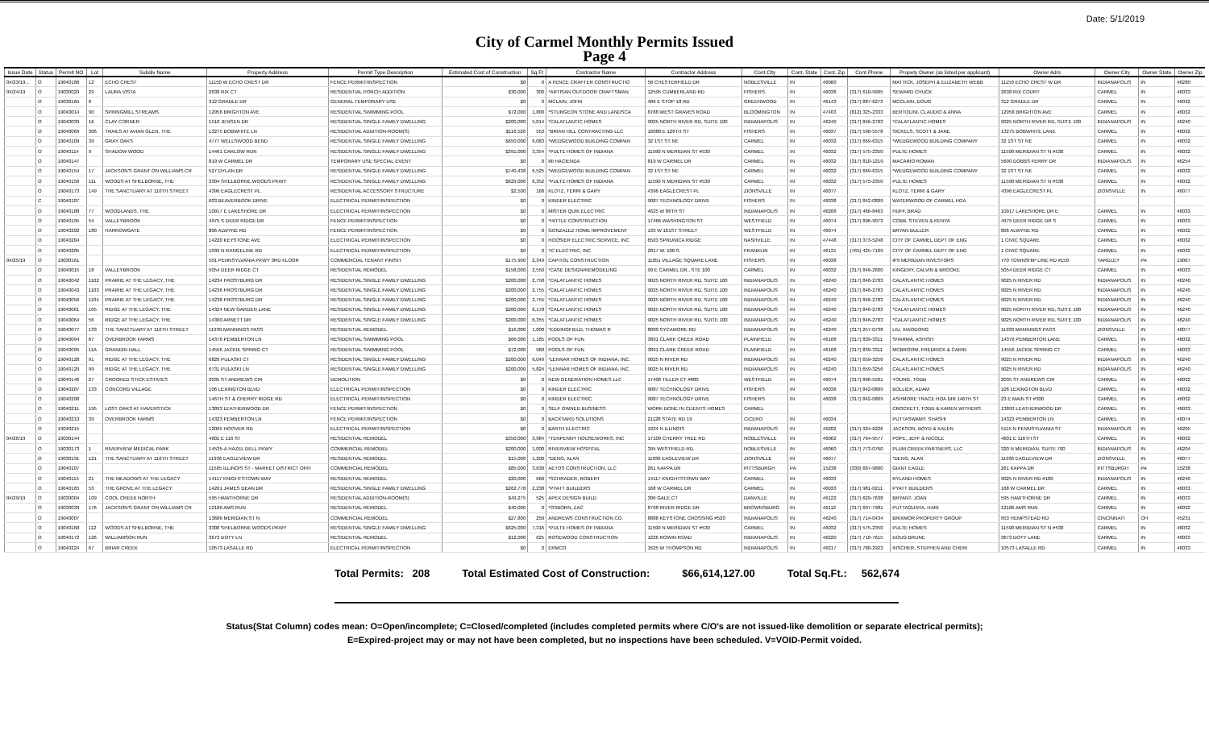City of Carmel Monthly Permits Issued
Page 4
Date: 5/1/2019
| Issue Date | Status | Permit NO | Lot | Subdiv Name | Property Address | Permit Type Description | Estimated Cost of Construction | Sq Ft | Contractor Name | Contractor Address | Cont.City | Cont. State | Cont. Zip | Cont.Phone | Propety Owner (as listed per applicant) | Owner Adrs | Owner City | Owner State | Owner Zip |
| --- | --- | --- | --- | --- | --- | --- | --- | --- | --- | --- | --- | --- | --- | --- | --- | --- | --- | --- | --- |
| 04/23/19... | O | 19040186 | 12 | ECHO CREST | 11150 W ECHO CREST DR | FENCE PERMIT/INSPECTION | $0 | 0 | A FENCE CRAFTER CONSTRUCTIO | 58 CHESTERFIELD DR | NOBLESVILLE | IN | 46060 | | MATTICK, JOSEPH & ELIZABETH WEBB | 11150 ECHO CREST W DR | INDIANAPOLIS | IN | 46280 |
| 04/24/19 | O | 19030029 | 29 | LAURA VISTA | 2638 RIX CT | RESIDENTIAL PORCH ADDITION | $30,000 | 300 | *ARTISAN OUTDOOR CRAFTSMAN | 12595 CUMBERLAND RD | FISHERS | IN | 46038 | (317) 610-9905 | SEWARD CHUCK | 2638 RIX COURT | CARMEL | IN | 46033 |
| | O | 19030165 | 0 | | 312 GRADLE DR | GENERAL TEMPORARY USE | $0 | 0 | MCLAIN, JOHN | 486 E STOP 18 RD | GREENWOOD | IN | 46143 | (317) 887-6273 | MCCLAIN, DOUG | 312 GRADLE DR | CARMEL | IN | 46032 |
| | O | 19040014 | 90 | SPRINGMILL STREAMS | 12958 BRIGHTON AVE | RESIDENTIAL SWIMMING POOL | $72,000 | 1,800 | *STURGEON STONE AND LANDSCA | 8768 WEST GRAVES ROAD | BLOOMINGTON | IN | 47403 | (812) 325-2333 | BERTOLINI, CLAUDIO & ANNA | 12958 BRIGHTON AVE | CARMEL | IN | 46032 |
| | O | 19040039 | 16 | CLAY CORNER | 1510 JENSEN DR | RESIDENTIAL SINGLE FAMILY DWELLING | $200,000 | 5,014 | *CALATLANTIC HOMES | 9025 NORTH RIVER RD, SUITE 100 | INDIANAPOLIS | IN | 46240 | (317) 846-2783 | *CALATLANTIC HOMES | 9025 NORTH RIVER RD, SUITE 100 | INDIANAPOLIS | IN | 46240 |
| | O | 19040069 | 306 | TRAILS AT AVIAN GLEN, THE | 13275 BOBWHITE LN | RESIDENTIAL ADDITION-ROOM(S) | $116,526 | 553 | *BRIAN HILL CONTRACTING LLC | 16080 E 126TH ST | FISHERS | IN | 46037 | (317) 590-5578 | SICKELS, SCOTT & JANE | 13275 BOBWHITE LANE | CARMEL | IN | 46032 |
| | O | 19040109 | 39 | GRAY OAKS | 4777 WELLSWOOD BEND | RESIDENTIAL SINGLE FAMILY DWELLING | $650,000 | 6,083 | *WEDGEWOOD BUILDING COMPAN | 32 1ST ST NE | CARMEL | IN | 46032 | (317) 669-6315 | *WEDGEWOOD BUILDING COMPANY | 32 1ST ST NE | CARMEL | IN | 46032 |
| | O | 19040114 | 9 | SHADOW WOOD | 14461 CARLOW RUN | RESIDENTIAL SINGLE FAMILY DWELLING | $391,000 | 3,354 | *PULTE HOMES OF INDIANA | 11590 N MERIDIAN ST #530 | CARMEL | IN | 46032 | (317) 575-2350 | PULTE HOMES | 11590 MERIDIAN ST N #530 | CARMEL | IN | 46032 |
| | O | 19040147 | | | 819 W CARMEL DR | TEMPORARY USE SPECIAL EVENT | $0 | 0 | MI HACIENDA | 819 W CARMEL DR | CARMEL | IN | 46032 | (317) 810-1219 | MACARIO ROMAN | 5690 DOBBS FERRY DR | INDIANAPOLIS | IN | 46254 |
| | O | 19040154 | 17 | JACKSON'S GRANT ON WILLIAMS CR | 527 DYLAN DR | RESIDENTIAL SINGLE FAMILY DWELLING | $740,438 | 6,525 | *WEDGEWOOD BUILDING COMPAN | 32 1ST ST NE | CARMEL | IN | 46032 | (317) 669-6315 | *WEDGEWOOD BUILDING COMPANY | 32 1ST ST NE | CARMEL | IN | 46032 |
| | O | 19040156 | 111 | WOODS AT SHELBORNE, THE | 3304 SHELBORNE WOODS PKWY | RESIDENTIAL SINGLE FAMILY DWELLING | $629,000 | 6,352 | *PULTE HOMES OF INDIANA | 11590 N MERIDIAN ST #530 | CARMEL | IN | 46032 | (317) 575-2350 | PULTE HOMES | 11590 MERIDIAN ST N #530 | CARMEL | IN | 46032 |
| | O | 19040173 | 149 | THE SANCTUARY AT 116TH STREET | 4396 EAGLECREST PL | RESIDENTIAL ACCESSORY STRUCTURE | $2,500 | 168 | KLOTZ, TERRI & GARY | 4396 EAGLECREST PL | ZIONSVILLE | IN | 46077 | | KLOTZ, TERRI & GARY | 4396 EAGLECREST PL | ZIONSVILLE | IN | 46077 |
| | C | 19040187 | | | 603 BEAVERBOOK DRIVE | ELECTRICAL PERMIT/INSPECTION | $0 | 0 | KINDER ELECTRIC | 9087 TECHNOLOGY DRIVE | FISHERS | IN | 46038 | (317) 842-0809 | WATERWOOD OF CARMEL HOA | | | | |
| | O | 19040188 | 77 | WOODLANDS, THE | 10917 E LAKESHORE DR | ELECTRICAL PERMIT/INSPECTION | $0 | 0 | MISTER QUIK ELECTRIC | 4625 W 86TH ST | INDIANAPOLIS | IN | 46268 | (317) 466-8463 | HUFF, BRAD | 10917 LAKESHORE DR E | CARMEL | IN | 46033 |
| | O | 19040195 | 54 | VALLEYBROOK | 4975 S DEER RIDGE DR | FENCE PERMIT/INSPECTION | $0 | 0 | *HITTLE CONSTRUCTION | 17466 WASHINGTON ST | WESTFIELD | IN | 46074 | (317) 896-9073 | COBB, STEVEN & KENYA | 4975 DEER RIDGE DR S | CARMEL | IN | 46033 |
| | O | 19040202 | 180 | HARROWGATE | 806 ALWYNE RD | FENCE PERMIT/INSPECTION | $0 | 0 | GONZALEZ HOME IMPROVEMENT | 133 W 161ST STREET | WESTFIELD | IN | 46074 | | BRYAN BULLER | 806 ALWYNE RD | CARMEL | IN | 46032 |
| | O | 19040204 | | | 14220 KEYSTONE AVE | ELECTRICAL PERMIT/INSPECTION | $0 | 0 | HOOSIER ELECTRIC SERVICE, INC | 6503 SPRUNICA RIDGE | NASHVILLE | IN | 47448 | (317) 373-5248 | CITY OF CARMEL DEPT OF ENG | 1 CIVIC SQUARE | CARMEL | IN | 46032 |
| | O | 19040205 | | | 1039 N RANGELINE RD | ELECTRICAL PERMIT/INSPECTION | $0 | 0 | TC ELECTRIC, INC | 2817 W. 100 S. | FRANKLIN | IN | 46131 | (765) 425-7109 | CITY OF CARMEL DEPT OF ENG | 1 CIVIC SQUARE | CARMEL | IN | 46032 |
| 04/25/19 | O | 19030161 | | | 501 PENNSYLVANIA PKWY 3RD FLOOR | COMMERCIAL TENANT FINISH | $175,900 | 2,349 | CAPITOL CONSTRUCTION | 11051 VILLAGE SQUARE LANE | FISHERS | IN | 46038 | | IP9 MERIDIAN INVESTORS | 770 TOWNSHIP LINE RD #150 | YARDLEY | PA | 19067 |
| | O | 19040015 | 18 | VALLEYBROOK | 5054 DEER RIDGE CT | RESIDENTIAL REMODEL | $158,000 | 2,550 | *CASE DESIGN/REMODELING | 99 E CARMEL DR., STE 100 | CARMEL | IN | 46032 | (317) 846-2600 | KINGERY, CALVIN & BROOKE | 5054 DEER RIDGE CT | CARMEL | IN | 46033 |
| | O | 19040042 | 1102 | PRAIRIE AT THE LEGACY, THE | 14234 FROSTBURG DR | RESIDENTIAL SINGLE FAMILY DWELLING | $200,000 | 2,758 | *CALATLANTIC HOMES | 9025 NORTH RIVER RD, SUITE 100 | INDIANAPOLIS | IN | 46240 | (317) 846-2783 | CALATLANTIC HOMES | 9025 N RIVER RD | INDIANAPOLIS | IN | 46240 |
| | O | 19040043 | 1103 | PRAIRIE AT THE LEGACY, THE | 14236 FROSTBURG DR | RESIDENTIAL SINGLE FAMILY DWELLING | $200,000 | 2,755 | *CALATLANTIC HOMES | 9025 NORTH RIVER RD, SUITE 100 | INDIANAPOLIS | IN | 46240 | (317) 846-2783 | CALATLANTIC HOMES | 9025 N RIVER RD | INDIANAPOLIS | IN | 46240 |
| | O | 19040056 | 1104 | PRAIRIE AT THE LEGACY, THE | 14238 FROSTBURG DR | RESIDENTIAL SINGLE FAMILY DWELLING | $200,000 | 2,755 | *CALATLANTIC HOMES | 9025 NORTH RIVER RD, SUITE 100 | INDIANAPOLIS | IN | 46240 | (317) 846-2783 | CALATLANTIC HOMES | 9025 N RIVER RD | INDIANAPOLIS | IN | 46240 |
| | O | 19040061 | 105 | RIDGE AT THE LEGACY, THE | 14324 NEW GARDEN LANE | RESIDENTIAL SINGLE FAMILY DWELLING | $200,000 | 6,178 | *CALATLANTIC HOMES | 9025 NORTH RIVER RD, SUITE 100 | INDIANAPOLIS | IN | 46240 | (317) 846-2783 | *CALATLANTIC HOMES | 9025 NORTH RIVER RD, SUITE 100 | INDIANAPOLIS | IN | 46240 |
| | O | 19040064 | 56 | RIDGE AT THE LEGACY, THE | 14360 ARNETT DR | RESIDENTIAL SINGLE FAMILY DWELLING | $200,000 | 6,355 | *CALATLANTIC HOMES | 9025 NORTH RIVER RD, SUITE 100 | INDIANAPOLIS | IN | 46240 | (317) 846-2783 | *CALATLANTIC HOMES | 9025 NORTH RIVER RD, SUITE 100 | INDIANAPOLIS | IN | 46240 |
| | O | 19040077 | 133 | THE SANCTUARY AT 116TH STREET | 11939 MANNINGS PASS | RESIDENTIAL REMODEL | $16,000 | 1,000 | *EDDINGFIELD, THOMAS R | 8000 SYCAMORE RD | INDIANAPOLIS | IN | 46240 | (317) 257-0738 | LIU, XIAODONG | 11939 MANNINGS PASS | ZIONSVILLE | IN | 46077 |
| | O | 19040094 | 67 | OVERBROOK FARMS | 14376 PEMBERTON LN | RESIDENTIAL SWIMMING POOL | $66,000 | 1,185 | POOLS OF FUN | 3891 CLARK CREEK ROAD | PLAINFIELD | IN | 46168 | (317) 839-3311 | SHARMA, ASHISH | 14376 PEMBERTON LANE | CARMEL | IN | 46032 |
| | O | 19040095 | 11A | GRANDIN HALL | 14556 JACKIE SPRING CT | RESIDENTIAL SWIMMING POOL | $72,000 | 960 | POOLS OF FUN | 3891 CLARK CREEK ROAD | PLAINFIELD | IN | 46168 | (317) 839-3311 | MCBROOM, FREDRICK & CARIN | 14556 JACKIE SPRING CT | CARMEL | IN | 46033 |
| | O | 19040128 | 91 | RIDGE AT THE LEGACY, THE | 6826 PULASKI CT | RESIDENTIAL SINGLE FAMILY DWELLING | $200,000 | 6,049 | *LENNAR HOMES OF INDIANA, INC. | 9025 N RIVER RD | INDIANAPOLIS | IN | 46240 | (317) 659-3256 | CALATLANTIC HOMES | 9025 N RIVER RD | INDIANAPOLIS | IN | 46240 |
| | O | 19040129 | 99 | RIDGE AT THE LEGACY, THE | 6731 PULASKI LN | RESIDENTIAL SINGLE FAMILY DWELLING | $200,000 | 5,824 | *LENNAR HOMES OF INDIANA, INC. | 9025 N RIVER RD | INDIANAPOLIS | IN | 46240 | (317) 659-3256 | CALATLANTIC HOMES | 9025 N RIVER RD | INDIANAPOLIS | IN | 46240 |
| | O | 19040146 | 27 | CROOKED STICK ESTATES | 2035 ST ANDREWS CIR | DEMOLITION | $0 | 0 | NEW GENERATION HOMES LLC | 17406 TILLER CT #800 | WESTFIELD | IN | 46074 | (317) 896-5501 | YOUNG, TODD | 2035 ST ANDREWS CIR | CARMEL | IN | 46032 |
| | O | 19040207 | 133 | CONCORD VILLAGE | 106 LEXINGTON BLVD | ELECTRICAL PERMIT/INSPECTION | $0 | 0 | KINDER ELECTRIC | 9087 TECHNOLOGY DRIVE | FISHERS | IN | 46038 | (317) 842-0809 | BOLLIER, ADAM | 106 LEXINGTON BLVD | CARMEL | IN | 46032 |
| | O | 19040208 | | | 146TH ST & CHERRY RIDGE RD | ELECTRICAL PERMIT/INSPECTION | $0 | 0 | KINDER ELECTRIC | 9087 TECHNOLOGY DRIVE | FISHERS | IN | 46038 | (317) 842-0809 | ASHMORE TRACE HOA DIR 146TH ST | 23 E MAIN ST #300 | CARMEL | IN | 46032 |
| | O | 19040211 | 195 | LOST OAKS AT HAVERSTICK | 13893 LEATHERWOOD DR | FENCE PERMIT/INSPECTION | $0 | 0 | SELF OWNED BUSINESS | WORK DONE IN CLIENTS HOMES | CARMEL | | | | CROCKETT, TODD & KAREN WITHERS | 13893 LEATHERWOOD DR | CARMEL | IN | 46033 |
| | O | 19040213 | 39 | OVERBROOK FARMS | 14323 PEMBERTON LN | FENCE PERMIT/INSPECTION | $0 | 0 | BACKYARD SOLUTIONS | 21128 STATE RD 19 | CICERO | IN | 46034 | | PUTTASWAMY, SHASHI | 14323 PEMBERTON LN | CARMEL | IN | 46074 |
| | O | 19040215 | | | 12095 HOOVER RD | ELECTRICAL PERMIT/INSPECTION | $0 | 0 | BARTH ELECTRIC | 1934 N ILLINOIS | INDIANAPOLIS | IN | 46202 | (317) 924-6226 | JACKSON, BOYD & KALEN | 5115 N PENNSYLVANIA ST | INDIANAPOLIS | IN | 46205 |
| 04/26/19 | O | 19030144 | | | 4601 E 116 ST | RESIDENTIAL REMODEL | $350,000 | 3,984 | *TENPENNY HOUSEWORKS, INC | 17109 CHERRY TREE RD | NOBLESVILLE | IN | 46062 | (317) 764-9577 | POPE, JEFF & NICOLE | 4601 E 116TH ST | CARMEL | IN | 46032 |
| | O | 19030173 | 1 | RIVERVIEW MEDICAL PARK | 14535-A HAZEL DELL PKWY | COMMERCIAL REMODEL | $200,000 | 1,000 | RIVERVIEW HOSPITAL | 395 WESTFIELD RD. | NOBLESVILLE | IN | 46060 | (317) 773-0760 | PLUM CREEK PARTNERS, LLC | 320 N MERIDIAN, SUITE 700 | INDIANAPOLIS | IN | 46204 |
| | O | 19030191 | 121 | THE SANCTUARY AT 116TH STREET | 11936 EAGLEVIEW DR | RESIDENTIAL REMODEL | $15,000 | 1,200 | *DENG, ALAN | 11936 EAGLEVIEW DR | ZIONSVILLE | IN | 46077 | | *DENG, ALAN | 11936 EAGLEVIEW DR | ZIONSVILLE | IN | 46077 |
| | O | 19040107 | | | 11505 ILLINOIS ST - MARKET DISTRICT OFFI | COMMERCIAL REMODEL | $85,000 | 3,630 | AETOS CONSTRUCTION, LLC | 261 KAPPA DR | PITTSBURGH | PA | 15238 | (330) 687-9800 | GIANT EAGLE | 261 KAPPA DR | PITTSBURGH | PA | 15238 |
| | O | 19040115 | 21 | THE MEADOWS AT THE LEGACY | 14117 KNIGHTSTOWN WAY | RESIDENTIAL REMODEL | $20,000 | 660 | *SCHRADER, ROBERT | 14117 KNIGHTSTOWN WAY | CARMEL | IN | 46033 | | RYLAND HOMES | 9025 N RIVER RD #100 | INDIANAPOLIS | IN | 46240 |
| | O | 19040165 | 53 | THE GROVE AT THE LEGACY | 14261 JAMES DEAN DR | RESIDENTIAL SINGLE FAMILY DWELLING | $262,778 | 2,238 | *PYATT BUILDERS | 168 W CARMEL DR | CARMEL | IN | 46033 | (317) 981-0211 | PYATT BUILDERS | 168 W CARMEL DR | CARMEL | IN | 46033 |
| 04/29/19 | O | 19030004 | 109 | COOL CREEK NORTH | 595 HAWTHORNE DR | RESIDENTIAL ADDITION-ROOM(S) | $49,275 | 525 | APEX DESIGN BUILD | 306 GALE CT | DANVILLE | IN | 46122 | (317) 629-7638 | BRYANT, JOAN | 595 HAWTHORNE DR | CARMEL | IN | 46033 |
| | O | 19030039 | 176 | JACKSON'S GRANT ON WILLIAMS CR | 12186 AMS RUN | RESIDENTIAL REMODEL | $40,000 | 0 | *OSBORN, ZAC | 8798 RIVER RIDGE DR | BROWNSBURG | IN | 46112 | (317) 607-7981 | PUTTAGUNTA, HARI | 12186 AMS RUN | CARMEL | IN | 46032 |
| | O | 19040007 | | | 13686 MERIDIAN ST N | COMMERCIAL REMODEL | $27,800 | 250 | ANDREWS CONSTRUCTION CO. | 8888 KEYSTONE CROSSING #520 | INDIANAPOLIS | IN | 46240 | (317) 714-0434 | BRIXMOR PROPERTY GROUP | 953 HEMPSTEAD RD | CINCINNATI | OH | 45231 |
| | O | 19040168 | 112 | WOODS AT SHELBORNE, THE | 3308 SHELBORNE WOODS PKWY | RESIDENTIAL SINGLE FAMILY DWELLING | $625,000 | 7,316 | *PULTE HOMES OF INDIANA | 11590 N MERIDIAN ST #530 | CARMEL | IN | 46032 | (317) 575-2350 | PULTE HOMES | 11590 MERIDIAN ST N #530 | CARMEL | IN | 46032 |
| | O | 19040172 | 126 | WILLIAMSON RUN | 3673 DOTY LN | RESIDENTIAL REMODEL | $12,000 | 625 | ROSEWOOD CONSTRUCTION | 1226 ROWIN ROAD | INDIANAPOLIS | IN | 46220 | (317) 710-7615 | DOUG BRUNE | 3673 DOTY LANE | CARMEL | IN | 46033 |
| | O | 19040224 | 67 | BRIAR CREEK | 10573 LASALLE RD | ELECTRICAL PERMIT/INSPECTION | $0 | 0 | ERMCO | 1625 W THOMPSON RD | INDIANAPOLIS | IN | 46217 | (317) 780-2923 | INSCHER, STEPHEN AND CHERI | 10573 LASALLE RD | CARMEL | IN | 46033 |
Total Permits: 208 Total Estimated Cost of Construction: $66,614,127.00 Total Sq.Ft.: 562,674
Status(Stat Column) codes mean: O=Open/incomplete; C=Closed/completed (includes completed permits where C/O's are not issued-like demolition or separate electrical permits);
E=Expired-project may or may not have been completed, but no inspections have been scheduled. V=VOID-Permit voided.